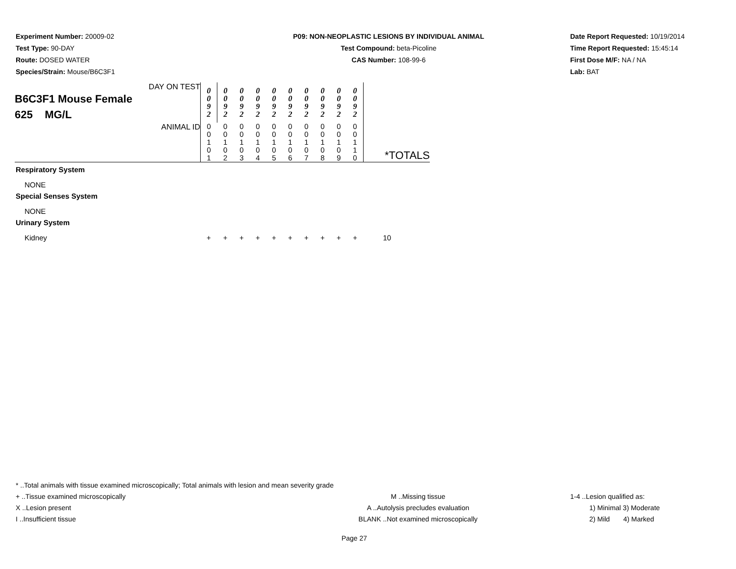Experiment Number: 20009-02
Test Type: 90-DAY
Route: DOSED WATER
Species/Strain: Mouse/B6C3F1
P09: NON-NEOPLASTIC LESIONS BY INDIVIDUAL ANIMAL
Test Compound: beta-Picoline
CAS Number: 108-99-6
Date Report Requested: 10/19/2014
Time Report Requested: 15:45:14
First Dose M/F: NA / NA
Lab: BAT
| DAY ON TEST B6C3F1 Mouse Female 625 MG/L | 0 0 9 2 | 0 0 9 2 | 0 0 9 2 | 0 0 9 2 | 0 0 9 2 | 0 0 9 2 | 0 0 9 2 | 0 0 9 2 | 0 0 9 2 | 0 0 9 2 | |
| ANIMAL ID | 0 0 1 0 1 | 0 0 1 0 2 | 0 0 1 0 3 | 0 0 1 0 4 | 0 0 1 0 5 | 0 0 1 0 6 | 0 0 1 0 7 | 0 0 1 0 8 | 0 0 1 0 9 | 0 0 1 1 0 | *TOTALS |
| Respiratory System | | | | | | | | | | | |
| NONE | | | | | | | | | | | |
| Special Senses System | | | | | | | | | | | |
| NONE | | | | | | | | | | | |
| Urinary System | | | | | | | | | | | |
| Kidney | + | + | + | + | + | + | + | + | + | + | 10 |
* ..Total animals with tissue examined microscopically; Total animals with lesion and mean severity grade
+ ..Tissue examined microscopically M ..Missing tissue 1-4 ..Lesion qualified as:
X ..Lesion present A ..Autolysis precludes evaluation 1) Minimal 3) Moderate
I ..Insufficient tissue BLANK ..Not examined microscopically 2) Mild 4) Marked
Page 27